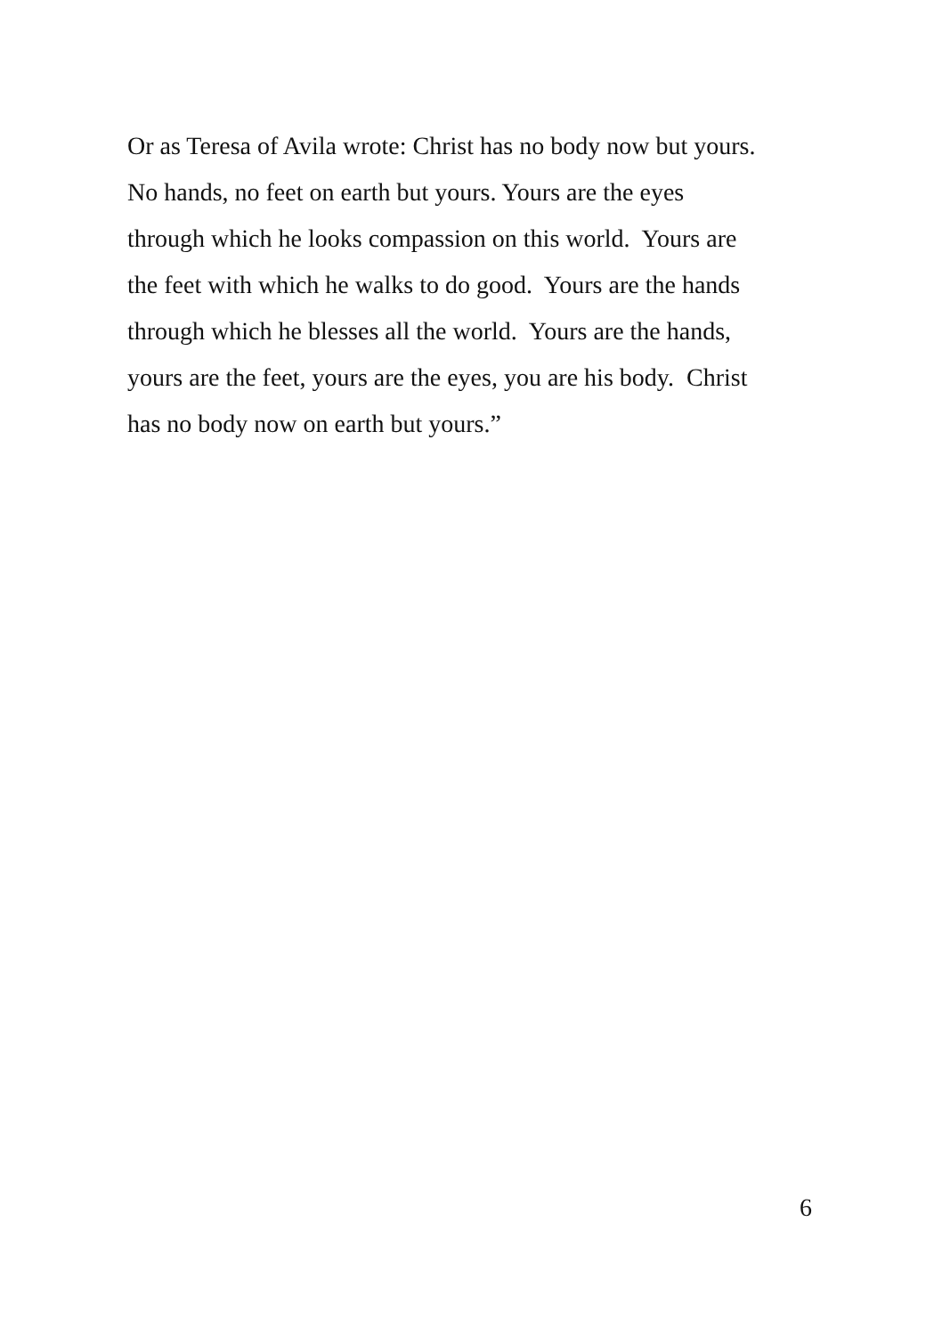Or as Teresa of Avila wrote: Christ has no body now but yours.
No hands, no feet on earth but yours. Yours are the eyes
through which he looks compassion on this world. Yours are
the feet with which he walks to do good. Yours are the hands
through which he blesses all the world. Yours are the hands,
yours are the feet, yours are the eyes, you are his body. Christ
has no body now on earth but yours.”
6